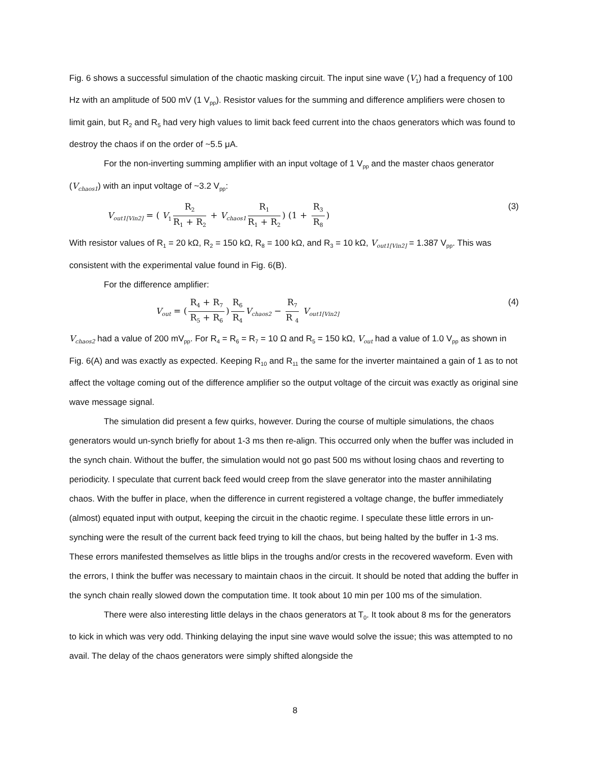Fig. 6 shows a successful simulation of the chaotic masking circuit. The input sine wave (V<sub>1</sub>) had a frequency of 100 Hz with an amplitude of 500 mV (1 V<sub>pp</sub>). Resistor values for the summing and difference amplifiers were chosen to limit gain, but R<sub>2</sub> and R<sub>5</sub> had very high values to limit back feed current into the chaos generators which was found to destroy the chaos if on the order of ~5.5 μA.
For the non-inverting summing amplifier with an input voltage of 1 V<sub>pp</sub> and the master chaos generator (V<sub>chaos1</sub>) with an input voltage of ~3.2 V<sub>pp</sub>:
V<sub>out1[Vin2]</sub> = ( V<sub>1</sub> R<sub>2</sub> R<sub>1</sub> + R<sub>2</sub> + V<sub>chaos1</sub> R<sub>1</sub> R<sub>1</sub> + R<sub>2</sub>) (1 + R<sub>3</sub> R<sub>8</sub>)
(3)
With resistor values of R<sub>1</sub> = 20 kΩ, R<sub>2</sub> = 150 kΩ, R<sub>8</sub> = 100 kΩ, and R<sub>3</sub> = 10 kΩ, V<sub>out1[Vin2]</sub> = 1.387 V<sub>pp</sub>. This was consistent with the experimental value found in Fig. 6(B).
For the difference amplifier:
V<sub>out</sub> = (R<sub>4</sub> + R<sub>7</sub> R<sub>5</sub> + R<sub>6</sub>) R<sub>6</sub> R<sub>4</sub> V<sub>chaos2</sub> − R<sub>7</sub> R <sub>4</sub> V<sub>out1[Vin2]</sub>
(4)
V<sub>chaos2</sub> had a value of 200 mV<sub>pp</sub>. For R<sub>4</sub> = R<sub>6</sub> = R<sub>7</sub> = 10 Ω and R<sub>5</sub> = 150 kΩ, V<sub>out</sub> had a value of 1.0 V<sub>pp</sub> as shown in Fig. 6(A) and was exactly as expected. Keeping R<sub>10</sub> and R<sub>11</sub> the same for the inverter maintained a gain of 1 as to not affect the voltage coming out of the difference amplifier so the output voltage of the circuit was exactly as original sine wave message signal.
The simulation did present a few quirks, however. During the course of multiple simulations, the chaos generators would un-synch briefly for about 1-3 ms then re-align. This occurred only when the buffer was included in the synch chain. Without the buffer, the simulation would not go past 500 ms without losing chaos and reverting to periodicity. I speculate that current back feed would creep from the slave generator into the master annihilating chaos. With the buffer in place, when the difference in current registered a voltage change, the buffer immediately (almost) equated input with output, keeping the circuit in the chaotic regime. I speculate these little errors in un-synching were the result of the current back feed trying to kill the chaos, but being halted by the buffer in 1-3 ms. These errors manifested themselves as little blips in the troughs and/or crests in the recovered waveform. Even with the errors, I think the buffer was necessary to maintain chaos in the circuit. It should be noted that adding the buffer in the synch chain really slowed down the computation time. It took about 10 min per 100 ms of the simulation.
There were also interesting little delays in the chaos generators at T<sub>0</sub>. It took about 8 ms for the generators to kick in which was very odd. Thinking delaying the input sine wave would solve the issue; this was attempted to no avail. The delay of the chaos generators were simply shifted alongside the
8